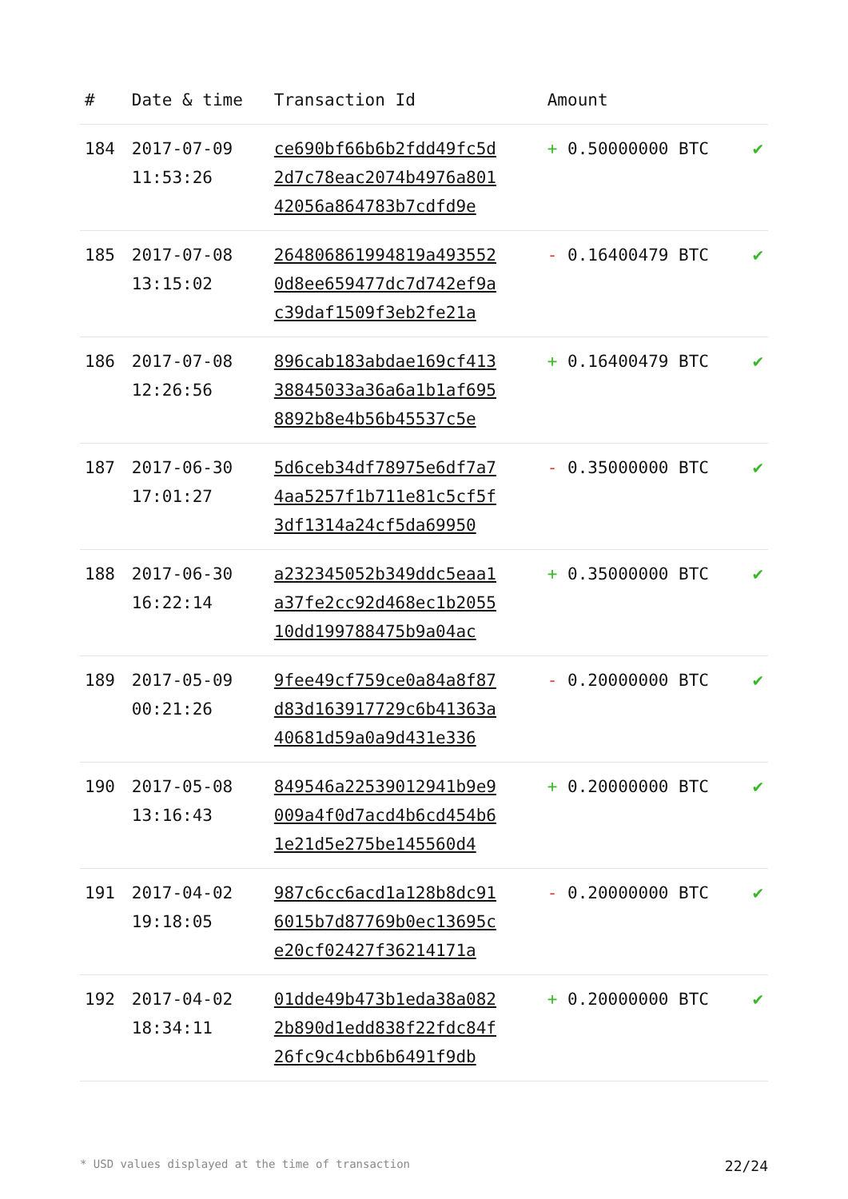| # | Date & time | Transaction Id | Amount | |
| --- | --- | --- | --- | --- |
| 184 | 2017-07-09 11:53:26 | ce690bf66b6b2fdd49fc5d 2d7c78eac2074b4976a801 42056a864783b7cdfd9e | + 0.50000000 BTC | ✔ |
| 185 | 2017-07-08 13:15:02 | 264806861994819a493552 0d8ee659477dc7d742ef9a c39daf1509f3eb2fe21a | - 0.16400479 BTC | ✔ |
| 186 | 2017-07-08 12:26:56 | 896cab183abdae169cf413 38845033a36a6a1b1af695 8892b8e4b56b45537c5e | + 0.16400479 BTC | ✔ |
| 187 | 2017-06-30 17:01:27 | 5d6ceb34df78975e6df7a7 4aa5257f1b711e81c5cf5f 3df1314a24cf5da69950 | - 0.35000000 BTC | ✔ |
| 188 | 2017-06-30 16:22:14 | a232345052b349ddc5eaa1 a37fe2cc92d468ec1b2055 10dd199788475b9a04ac | + 0.35000000 BTC | ✔ |
| 189 | 2017-05-09 00:21:26 | 9fee49cf759ce0a84a8f87 d83d163917729c6b41363a 40681d59a0a9d431e336 | - 0.20000000 BTC | ✔ |
| 190 | 2017-05-08 13:16:43 | 849546a22539012941b9e9 009a4f0d7acd4b6cd454b6 1e21d5e275be145560d4 | + 0.20000000 BTC | ✔ |
| 191 | 2017-04-02 19:18:05 | 987c6cc6acd1a128b8dc91 6015b7d87769b0ec13695c e20cf02427f36214171a | - 0.20000000 BTC | ✔ |
| 192 | 2017-04-02 18:34:11 | 01dde49b473b1eda38a082 2b890d1edd838f22fdc84f 26fc9c4cbb6b6491f9db | + 0.20000000 BTC | ✔ |
* USD values displayed at the time of transaction 22/24